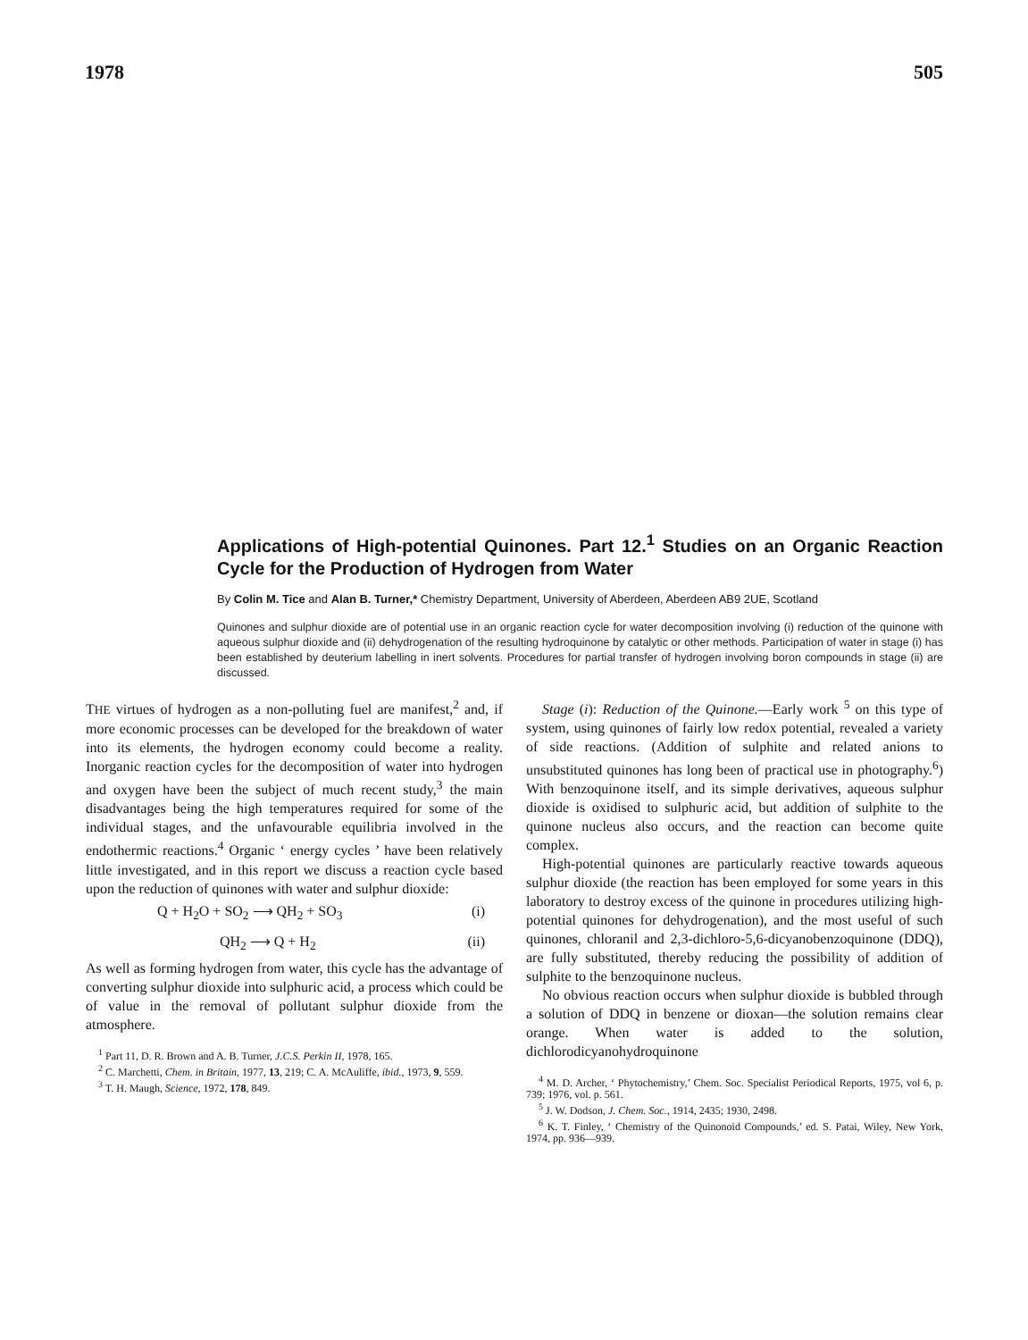1978 505
Applications of High-potential Quinones. Part 12.<sup>1</sup> Studies on an Organic Reaction Cycle for the Production of Hydrogen from Water
By Colin M. Tice and Alan B. Turner,* Chemistry Department, University of Aberdeen, Aberdeen AB9 2UE, Scotland
Quinones and sulphur dioxide are of potential use in an organic reaction cycle for water decomposition involving (i) reduction of the quinone with aqueous sulphur dioxide and (ii) dehydrogenation of the resulting hydroquinone by catalytic or other methods. Participation of water in stage (i) has been established by deuterium labelling in inert solvents. Procedures for partial transfer of hydrogen involving boron compounds in stage (ii) are discussed.
THE virtues of hydrogen as a non-polluting fuel are manifest,<sup>2</sup> and, if more economic processes can be developed for the breakdown of water into its elements, the hydrogen economy could become a reality. Inorganic reaction cycles for the decomposition of water into hydrogen and oxygen have been the subject of much recent study,<sup>3</sup> the main disadvantages being the high temperatures required for some of the individual stages, and the unfavourable equilibria involved in the endothermic reactions.<sup>4</sup> Organic ‘ energy cycles ’ have been relatively little investigated, and in this report we discuss a reaction cycle based upon the reduction of quinones with water and sulphur dioxide:
Q + H<sub>2</sub>O + SO<sub>2</sub> ⟶ QH<sub>2</sub> + SO<sub>3</sub> (i)
QH<sub>2</sub> ⟶ Q + H<sub>2</sub> (ii)
As well as forming hydrogen from water, this cycle has the advantage of converting sulphur dioxide into sulphuric acid, a process which could be of value in the removal of pollutant sulphur dioxide from the atmosphere.
<sup>1</sup> Part 11, D. R. Brown and A. B. Turner, J.C.S. Perkin II, 1978, 165.
<sup>2</sup> C. Marchetti, Chem. in Britain, 1977, 13, 219; C. A. McAuliffe, ibid., 1973, 9, 559.
<sup>3</sup> T. H. Maugh, Science, 1972, 178, 849.
Stage (i): Reduction of the Quinone.—Early work <sup>5</sup> on this type of system, using quinones of fairly low redox potential, revealed a variety of side reactions. (Addition of sulphite and related anions to unsubstituted quinones has long been of practical use in photography.<sup>6</sup>) With benzoquinone itself, and its simple derivatives, aqueous sulphur dioxide is oxidised to sulphuric acid, but addition of sulphite to the quinone nucleus also occurs, and the reaction can become quite complex.
High-potential quinones are particularly reactive towards aqueous sulphur dioxide (the reaction has been employed for some years in this laboratory to destroy excess of the quinone in procedures utilizing high-potential quinones for dehydrogenation), and the most useful of such quinones, chloranil and 2,3-dichloro-5,6-dicyanobenzoquinone (DDQ), are fully substituted, thereby reducing the possibility of addition of sulphite to the benzoquinone nucleus.
No obvious reaction occurs when sulphur dioxide is bubbled through a solution of DDQ in benzene or dioxan—the solution remains clear orange. When water is added to the solution, dichlorodicyanohydroquinone
<sup>4</sup> M. D. Archer, ‘ Phytochemistry,’ Chem. Soc. Specialist Periodical Reports, 1975, vol 6, p. 739; 1976, vol. p. 561.
<sup>5</sup> J. W. Dodson, J. Chem. Soc., 1914, 2435; 1930, 2498.
<sup>6</sup> K. T. Finley, ‘ Chemistry of the Quinonoid Compounds,’ ed. S. Patai, Wiley, New York, 1974, pp. 936—939.